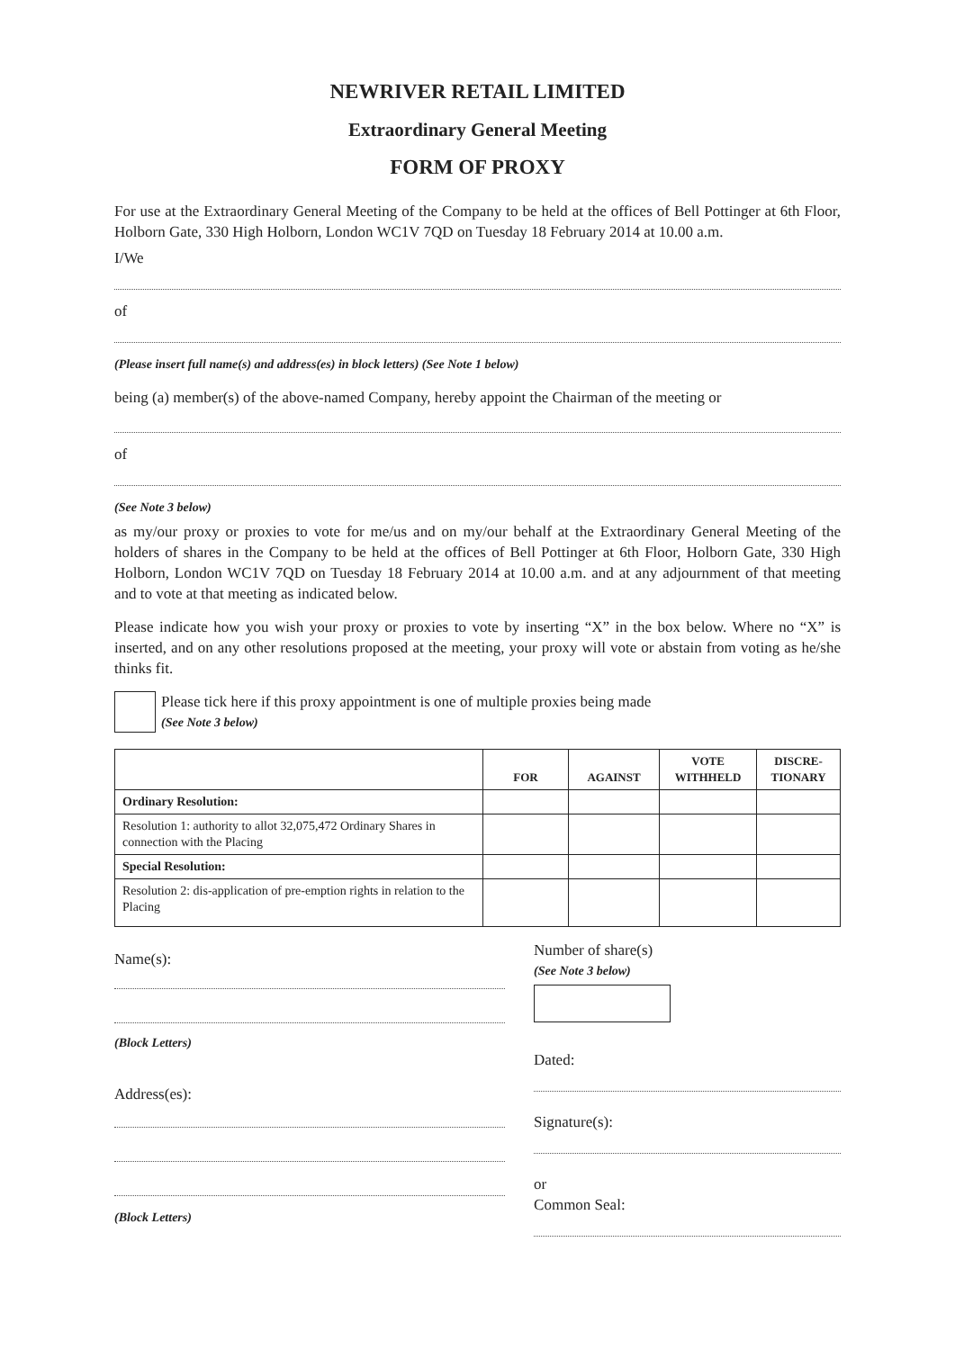NEWRIVER RETAIL LIMITED
Extraordinary General Meeting
FORM OF PROXY
For use at the Extraordinary General Meeting of the Company to be held at the offices of Bell Pottinger at 6th Floor, Holborn Gate, 330 High Holborn, London WC1V 7QD on Tuesday 18 February 2014 at 10.00 a.m.
I/We
of
(Please insert full name(s) and address(es) in block letters) (See Note 1 below)
being (a) member(s) of the above-named Company, hereby appoint the Chairman of the meeting or
of
(See Note 3 below)
as my/our proxy or proxies to vote for me/us and on my/our behalf at the Extraordinary General Meeting of the holders of shares in the Company to be held at the offices of Bell Pottinger at 6th Floor, Holborn Gate, 330 High Holborn, London WC1V 7QD on Tuesday 18 February 2014 at 10.00 a.m. and at any adjournment of that meeting and to vote at that meeting as indicated below.
Please indicate how you wish your proxy or proxies to vote by inserting “X” in the box below. Where no “X” is inserted, and on any other resolutions proposed at the meeting, your proxy will vote or abstain from voting as he/she thinks fit.
Please tick here if this proxy appointment is one of multiple proxies being made
(See Note 3 below)
| | FOR | AGAINST | VOTE WITHHELD | DISCRE- TIONARY |
| --- | --- | --- | --- | --- |
| Ordinary Resolution: | | | | |
| Resolution 1: authority to allot 32,075,472 Ordinary Shares in connection with the Placing | | | | |
| Special Resolution: | | | | |
| Resolution 2: dis-application of pre-emption rights in relation to the Placing | | | | |
Name(s):
(Block Letters)
Address(es):
(Block Letters)
Number of share(s)
(See Note 3 below)
Dated:
Signature(s):
or
Common Seal: